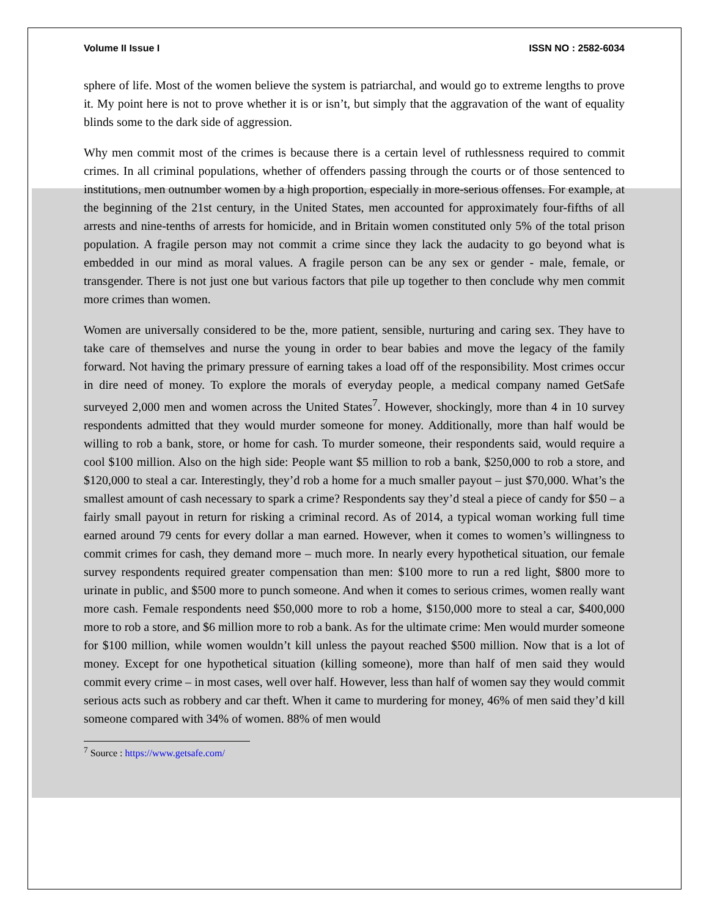Volume II Issue I ISSN NO : 2582-6034
sphere of life. Most of the women believe the system is patriarchal, and would go to extreme lengths to prove it. My point here is not to prove whether it is or isn’t, but simply that the aggravation of the want of equality blinds some to the dark side of aggression.
Why men commit most of the crimes is because there is a certain level of ruthlessness required to commit crimes. In all criminal populations, whether of offenders passing through the courts or of those sentenced to institutions, men outnumber women by a high proportion, especially in more-serious offenses. For example, at the beginning of the 21st century, in the United States, men accounted for approximately four-fifths of all arrests and nine-tenths of arrests for homicide, and in Britain women constituted only 5% of the total prison population. A fragile person may not commit a crime since they lack the audacity to go beyond what is embedded in our mind as moral values. A fragile person can be any sex or gender - male, female, or transgender. There is not just one but various factors that pile up together to then conclude why men commit more crimes than women.
Women are universally considered to be the, more patient, sensible, nurturing and caring sex. They have to take care of themselves and nurse the young in order to bear babies and move the legacy of the family forward. Not having the primary pressure of earning takes a load off of the responsibility. Most crimes occur in dire need of money. To explore the morals of everyday people, a medical company named GetSafe surveyed 2,000 men and women across the United States<sup>7</sup>. However, shockingly, more than 4 in 10 survey respondents admitted that they would murder someone for money. Additionally, more than half would be willing to rob a bank, store, or home for cash. To murder someone, their respondents said, would require a cool $100 million. Also on the high side: People want $5 million to rob a bank, $250,000 to rob a store, and $120,000 to steal a car. Interestingly, they’d rob a home for a much smaller payout – just $70,000. What’s the smallest amount of cash necessary to spark a crime? Respondents say they’d steal a piece of candy for $50 – a fairly small payout in return for risking a criminal record. As of 2014, a typical woman working full time earned around 79 cents for every dollar a man earned. However, when it comes to women’s willingness to commit crimes for cash, they demand more – much more. In nearly every hypothetical situation, our female survey respondents required greater compensation than men: $100 more to run a red light, $800 more to urinate in public, and $500 more to punch someone. And when it comes to serious crimes, women really want more cash. Female respondents need $50,000 more to rob a home, $150,000 more to steal a car, $400,000 more to rob a store, and $6 million more to rob a bank. As for the ultimate crime: Men would murder someone for $100 million, while women wouldn’t kill unless the payout reached $500 million. Now that is a lot of money. Except for one hypothetical situation (killing someone), more than half of men said they would commit every crime – in most cases, well over half. However, less than half of women say they would commit serious acts such as robbery and car theft. When it came to murdering for money, 46% of men said they’d kill someone compared with 34% of women. 88% of men would
<sup>7</sup> Source : https://www.getsafe.com/